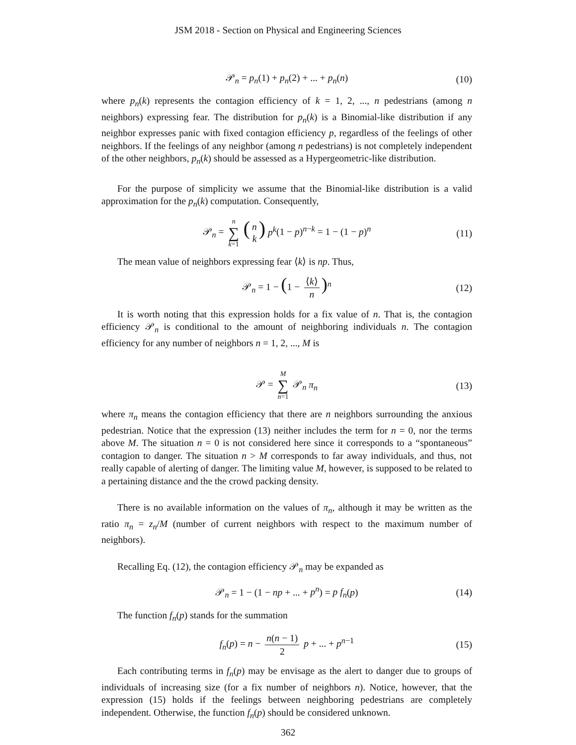JSM 2018 - Section on Physical and Engineering Sciences
𝒫<sub>n</sub> = p<sub>n</sub>(1) + p<sub>n</sub>(2) + ... + p<sub>n</sub>(n) (10)
where p<sub>n</sub>(k) represents the contagion efficiency of k = 1, 2, ..., n pedestrians (among n neighbors) expressing fear. The distribution for p<sub>n</sub>(k) is a Binomial-like distribution if any neighbor expresses panic with fixed contagion efficiency p, regardless of the feelings of other neighbors. If the feelings of any neighbor (among n pedestrians) is not completely independent of the other neighbors, p<sub>n</sub>(k) should be assessed as a Hypergeometric-like distribution.
For the purpose of simplicity we assume that the Binomial-like distribution is a valid approximation for the p<sub>n</sub>(k) computation. Consequently,
𝒫<sub>n</sub> = n ∑ k=1 (n k) p<sup>k</sup>(1 − p)<sup>n−k</sup> = 1 − (1 − p)<sup>n</sup> (11)
The mean value of neighbors expressing fear ⟨k⟩ is np. Thus,
𝒫<sub>n</sub> = 1 − (1 − ⟨k⟩ n)<sup>n</sup> (12)
It is worth noting that this expression holds for a fix value of n. That is, the contagion efficiency 𝒫<sub>n</sub> is conditional to the amount of neighboring individuals n. The contagion efficiency for any number of neighbors n = 1, 2, ..., M is
𝒫 = M ∑ n=1 𝒫<sub>n</sub> π<sub>n</sub> (13)
where π<sub>n</sub> means the contagion efficiency that there are n neighbors surrounding the anxious pedestrian. Notice that the expression (13) neither includes the term for n = 0, nor the terms above M. The situation n = 0 is not considered here since it corresponds to a “spontaneous” contagion to danger. The situation n > M corresponds to far away individuals, and thus, not really capable of alerting of danger. The limiting value M, however, is supposed to be related to a pertaining distance and the the crowd packing density.
There is no available information on the values of π<sub>n</sub>, although it may be written as the ratio π<sub>n</sub> = z<sub>n</sub>/M (number of current neighbors with respect to the maximum number of neighbors).
Recalling Eq. (12), the contagion efficiency 𝒫<sub>n</sub> may be expanded as
𝒫<sub>n</sub> = 1 − (1 − np + ... + p<sup>n</sup>) = p f<sub>n</sub>(p) (14)
The function f<sub>n</sub>(p) stands for the summation
f<sub>n</sub>(p) = n − n(n − 1) 2 p + ... + p<sup>n−1</sup> (15)
Each contributing terms in f<sub>n</sub>(p) may be envisage as the alert to danger due to groups of individuals of increasing size (for a fix number of neighbors n). Notice, however, that the expression (15) holds if the feelings between neighboring pedestrians are completely independent. Otherwise, the function f<sub>n</sub>(p) should be considered unknown.
362